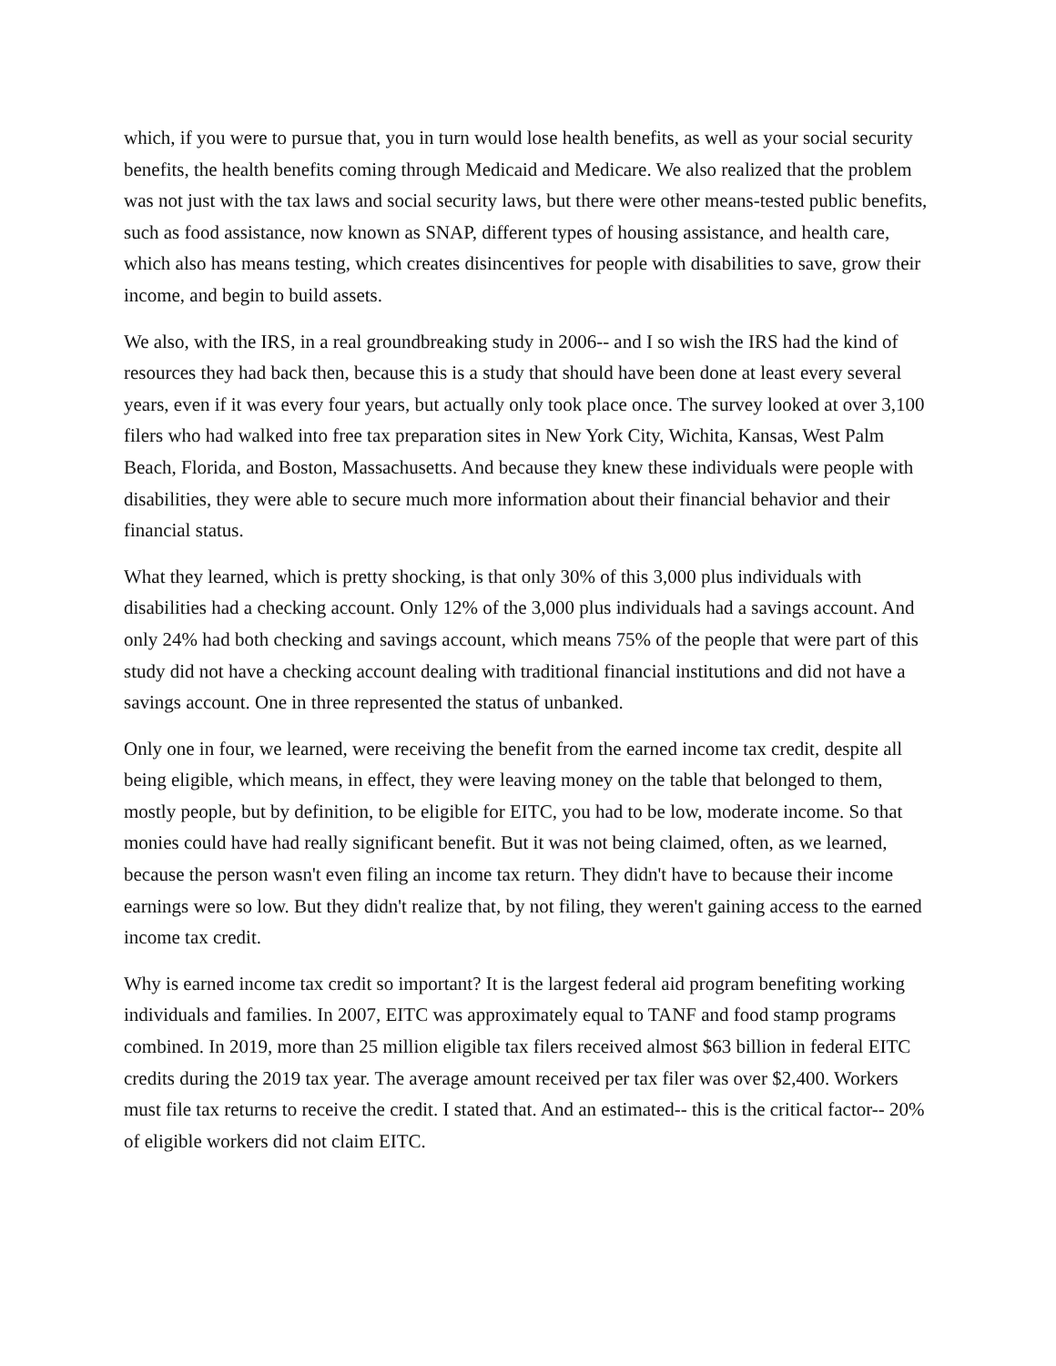which, if you were to pursue that, you in turn would lose health benefits, as well as your social security benefits, the health benefits coming through Medicaid and Medicare. We also realized that the problem was not just with the tax laws and social security laws, but there were other means-tested public benefits, such as food assistance, now known as SNAP, different types of housing assistance, and health care, which also has means testing, which creates disincentives for people with disabilities to save, grow their income, and begin to build assets.
We also, with the IRS, in a real groundbreaking study in 2006-- and I so wish the IRS had the kind of resources they had back then, because this is a study that should have been done at least every several years, even if it was every four years, but actually only took place once. The survey looked at over 3,100 filers who had walked into free tax preparation sites in New York City, Wichita, Kansas, West Palm Beach, Florida, and Boston, Massachusetts. And because they knew these individuals were people with disabilities, they were able to secure much more information about their financial behavior and their financial status.
What they learned, which is pretty shocking, is that only 30% of this 3,000 plus individuals with disabilities had a checking account. Only 12% of the 3,000 plus individuals had a savings account. And only 24% had both checking and savings account, which means 75% of the people that were part of this study did not have a checking account dealing with traditional financial institutions and did not have a savings account. One in three represented the status of unbanked.
Only one in four, we learned, were receiving the benefit from the earned income tax credit, despite all being eligible, which means, in effect, they were leaving money on the table that belonged to them, mostly people, but by definition, to be eligible for EITC, you had to be low, moderate income. So that monies could have had really significant benefit. But it was not being claimed, often, as we learned, because the person wasn't even filing an income tax return. They didn't have to because their income earnings were so low. But they didn't realize that, by not filing, they weren't gaining access to the earned income tax credit.
Why is earned income tax credit so important? It is the largest federal aid program benefiting working individuals and families. In 2007, EITC was approximately equal to TANF and food stamp programs combined. In 2019, more than 25 million eligible tax filers received almost $63 billion in federal EITC credits during the 2019 tax year. The average amount received per tax filer was over $2,400. Workers must file tax returns to receive the credit. I stated that. And an estimated-- this is the critical factor-- 20% of eligible workers did not claim EITC.